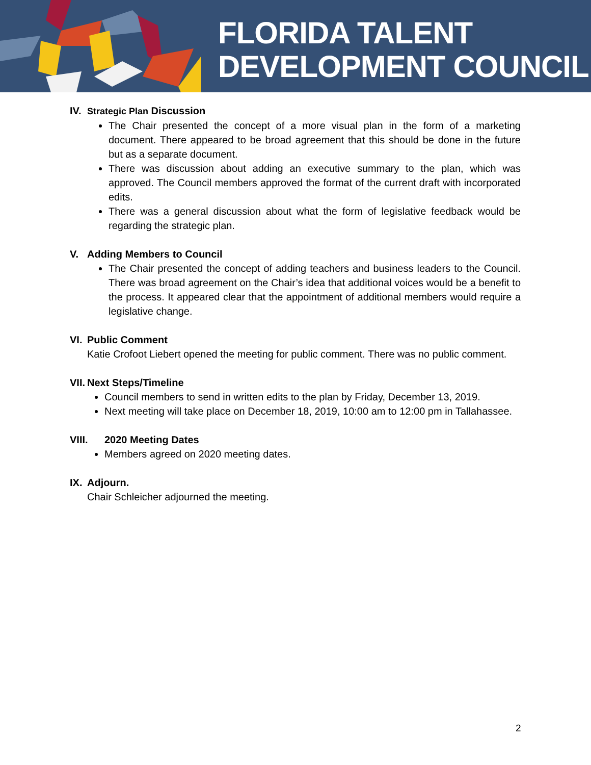FLORIDA TALENT
DEVELOPMENT COUNCIL
IV. Strategic Plan Discussion
The Chair presented the concept of a more visual plan in the form of a marketing document. There appeared to be broad agreement that this should be done in the future but as a separate document.
There was discussion about adding an executive summary to the plan, which was approved. The Council members approved the format of the current draft with incorporated edits.
There was a general discussion about what the form of legislative feedback would be regarding the strategic plan.
V. Adding Members to Council
The Chair presented the concept of adding teachers and business leaders to the Council. There was broad agreement on the Chair’s idea that additional voices would be a benefit to the process. It appeared clear that the appointment of additional members would require a legislative change.
VI. Public Comment
Katie Crofoot Liebert opened the meeting for public comment. There was no public comment.
VII. Next Steps/Timeline
Council members to send in written edits to the plan by Friday, December 13, 2019.
Next meeting will take place on December 18, 2019, 10:00 am to 12:00 pm in Tallahassee.
VIII. 2020 Meeting Dates
Members agreed on 2020 meeting dates.
IX. Adjourn.
Chair Schleicher adjourned the meeting.
2